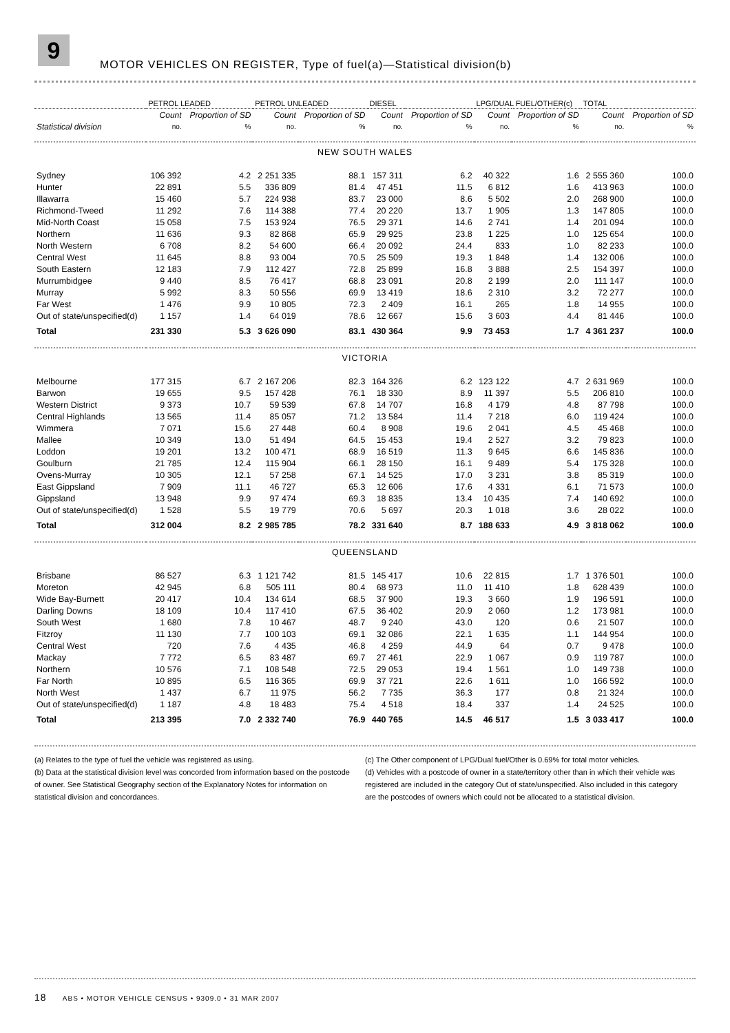9
MOTOR VEHICLES ON REGISTER, Type of fuel(a)—Statistical division(b)
| | PETROL LEADED | | PETROL UNLEADED | | DIESEL | | LPG/DUAL FUEL/OTHER(c) | | TOTAL | |
| --- | --- | --- | --- | --- | --- | --- | --- | --- | --- | --- |
| | Count | Proportion of SD | Count | Proportion of SD | Count | Proportion of SD | Count | Proportion of SD | Count | Proportion of SD |
| Statistical division | no. | % | no. | % | no. | % | no. | % | no. | % |
| NEW SOUTH WALES | | | | | | | | | | |
| Sydney | 106 392 | 4.2 | 2 251 335 | 88.1 | 157 311 | 6.2 | 40 322 | 1.6 | 2 555 360 | 100.0 |
| Hunter | 22 891 | 5.5 | 336 809 | 81.4 | 47 451 | 11.5 | 6 812 | 1.6 | 413 963 | 100.0 |
| Illawarra | 15 460 | 5.7 | 224 938 | 83.7 | 23 000 | 8.6 | 5 502 | 2.0 | 268 900 | 100.0 |
| Richmond-Tweed | 11 292 | 7.6 | 114 388 | 77.4 | 20 220 | 13.7 | 1 905 | 1.3 | 147 805 | 100.0 |
| Mid-North Coast | 15 058 | 7.5 | 153 924 | 76.5 | 29 371 | 14.6 | 2 741 | 1.4 | 201 094 | 100.0 |
| Northern | 11 636 | 9.3 | 82 868 | 65.9 | 29 925 | 23.8 | 1 225 | 1.0 | 125 654 | 100.0 |
| North Western | 6 708 | 8.2 | 54 600 | 66.4 | 20 092 | 24.4 | 833 | 1.0 | 82 233 | 100.0 |
| Central West | 11 645 | 8.8 | 93 004 | 70.5 | 25 509 | 19.3 | 1 848 | 1.4 | 132 006 | 100.0 |
| South Eastern | 12 183 | 7.9 | 112 427 | 72.8 | 25 899 | 16.8 | 3 888 | 2.5 | 154 397 | 100.0 |
| Murrumbidgee | 9 440 | 8.5 | 76 417 | 68.8 | 23 091 | 20.8 | 2 199 | 2.0 | 111 147 | 100.0 |
| Murray | 5 992 | 8.3 | 50 556 | 69.9 | 13 419 | 18.6 | 2 310 | 3.2 | 72 277 | 100.0 |
| Far West | 1 476 | 9.9 | 10 805 | 72.3 | 2 409 | 16.1 | 265 | 1.8 | 14 955 | 100.0 |
| Out of state/unspecified(d) | 1 157 | 1.4 | 64 019 | 78.6 | 12 667 | 15.6 | 3 603 | 4.4 | 81 446 | 100.0 |
| Total | 231 330 | 5.3 | 3 626 090 | 83.1 | 430 364 | 9.9 | 73 453 | 1.7 | 4 361 237 | 100.0 |
| VICTORIA | | | | | | | | | | |
| Melbourne | 177 315 | 6.7 | 2 167 206 | 82.3 | 164 326 | 6.2 | 123 122 | 4.7 | 2 631 969 | 100.0 |
| Barwon | 19 655 | 9.5 | 157 428 | 76.1 | 18 330 | 8.9 | 11 397 | 5.5 | 206 810 | 100.0 |
| Western District | 9 373 | 10.7 | 59 539 | 67.8 | 14 707 | 16.8 | 4 179 | 4.8 | 87 798 | 100.0 |
| Central Highlands | 13 565 | 11.4 | 85 057 | 71.2 | 13 584 | 11.4 | 7 218 | 6.0 | 119 424 | 100.0 |
| Wimmera | 7 071 | 15.6 | 27 448 | 60.4 | 8 908 | 19.6 | 2 041 | 4.5 | 45 468 | 100.0 |
| Mallee | 10 349 | 13.0 | 51 494 | 64.5 | 15 453 | 19.4 | 2 527 | 3.2 | 79 823 | 100.0 |
| Loddon | 19 201 | 13.2 | 100 471 | 68.9 | 16 519 | 11.3 | 9 645 | 6.6 | 145 836 | 100.0 |
| Goulburn | 21 785 | 12.4 | 115 904 | 66.1 | 28 150 | 16.1 | 9 489 | 5.4 | 175 328 | 100.0 |
| Ovens-Murray | 10 305 | 12.1 | 57 258 | 67.1 | 14 525 | 17.0 | 3 231 | 3.8 | 85 319 | 100.0 |
| East Gippsland | 7 909 | 11.1 | 46 727 | 65.3 | 12 606 | 17.6 | 4 331 | 6.1 | 71 573 | 100.0 |
| Gippsland | 13 948 | 9.9 | 97 474 | 69.3 | 18 835 | 13.4 | 10 435 | 7.4 | 140 692 | 100.0 |
| Out of state/unspecified(d) | 1 528 | 5.5 | 19 779 | 70.6 | 5 697 | 20.3 | 1 018 | 3.6 | 28 022 | 100.0 |
| Total | 312 004 | 8.2 | 2 985 785 | 78.2 | 331 640 | 8.7 | 188 633 | 4.9 | 3 818 062 | 100.0 |
| QUEENSLAND | | | | | | | | | | |
| Brisbane | 86 527 | 6.3 | 1 121 742 | 81.5 | 145 417 | 10.6 | 22 815 | 1.7 | 1 376 501 | 100.0 |
| Moreton | 42 945 | 6.8 | 505 111 | 80.4 | 68 973 | 11.0 | 11 410 | 1.8 | 628 439 | 100.0 |
| Wide Bay-Burnett | 20 417 | 10.4 | 134 614 | 68.5 | 37 900 | 19.3 | 3 660 | 1.9 | 196 591 | 100.0 |
| Darling Downs | 18 109 | 10.4 | 117 410 | 67.5 | 36 402 | 20.9 | 2 060 | 1.2 | 173 981 | 100.0 |
| South West | 1 680 | 7.8 | 10 467 | 48.7 | 9 240 | 43.0 | 120 | 0.6 | 21 507 | 100.0 |
| Fitzroy | 11 130 | 7.7 | 100 103 | 69.1 | 32 086 | 22.1 | 1 635 | 1.1 | 144 954 | 100.0 |
| Central West | 720 | 7.6 | 4 435 | 46.8 | 4 259 | 44.9 | 64 | 0.7 | 9 478 | 100.0 |
| Mackay | 7 772 | 6.5 | 83 487 | 69.7 | 27 461 | 22.9 | 1 067 | 0.9 | 119 787 | 100.0 |
| Northern | 10 576 | 7.1 | 108 548 | 72.5 | 29 053 | 19.4 | 1 561 | 1.0 | 149 738 | 100.0 |
| Far North | 10 895 | 6.5 | 116 365 | 69.9 | 37 721 | 22.6 | 1 611 | 1.0 | 166 592 | 100.0 |
| North West | 1 437 | 6.7 | 11 975 | 56.2 | 7 735 | 36.3 | 177 | 0.8 | 21 324 | 100.0 |
| Out of state/unspecified(d) | 1 187 | 4.8 | 18 483 | 75.4 | 4 518 | 18.4 | 337 | 1.4 | 24 525 | 100.0 |
| Total | 213 395 | 7.0 | 2 332 740 | 76.9 | 440 765 | 14.5 | 46 517 | 1.5 | 3 033 417 | 100.0 |
(a) Relates to the type of fuel the vehicle was registered as using.
(b) Data at the statistical division level was concorded from information based on the postcode of owner. See Statistical Geography section of the Explanatory Notes for information on statistical division and concordances.
(c) The Other component of LPG/Dual fuel/Other is 0.69% for total motor vehicles.
(d) Vehicles with a postcode of owner in a state/territory other than in which their vehicle was registered are included in the category Out of state/unspecified. Also included in this category are the postcodes of owners which could not be allocated to a statistical division.
18 ABS • MOTOR VEHICLE CENSUS • 9309.0 • 31 MAR 2007